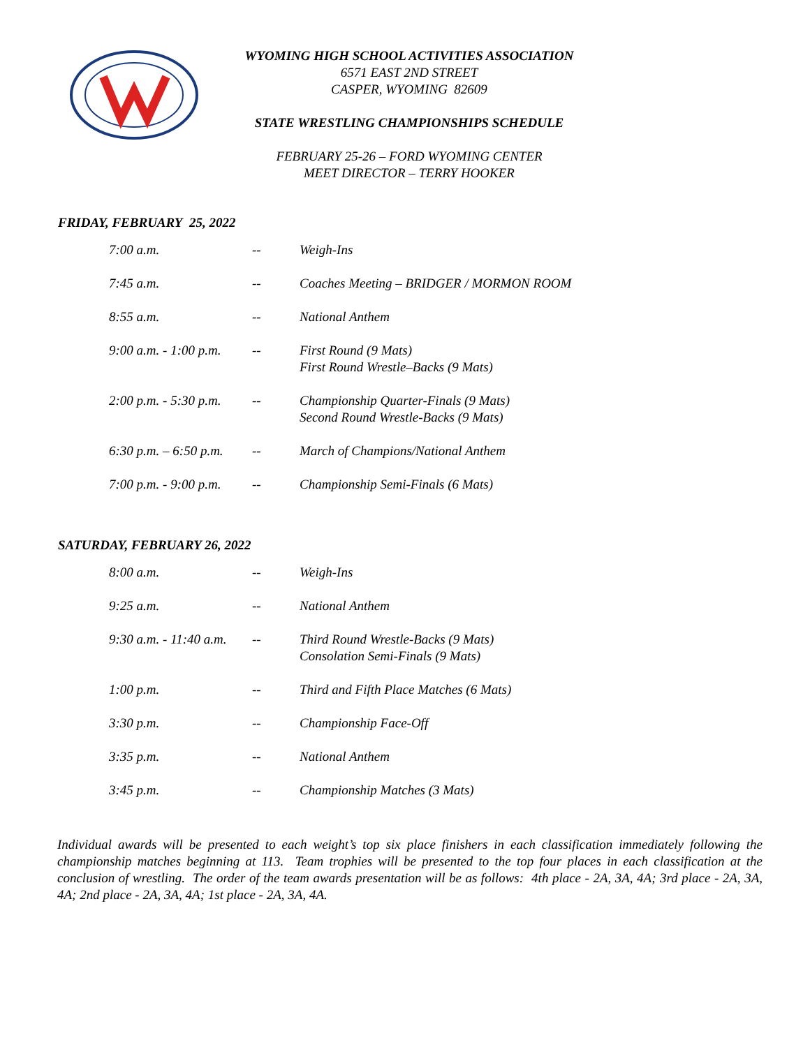WYOMING HIGH SCHOOL ACTIVITIES ASSOCIATION
6571 EAST 2ND STREET
CASPER, WYOMING 82609
STATE WRESTLING CHAMPIONSHIPS SCHEDULE
FEBRUARY 25-26 – FORD WYOMING CENTER
MEET DIRECTOR – TERRY HOOKER
FRIDAY, FEBRUARY 25, 2022
| 7:00 a.m. | -- | Weigh-Ins |
| 7:45 a.m. | -- | Coaches Meeting – BRIDGER / MORMON ROOM |
| 8:55 a.m. | -- | National Anthem |
| 9:00 a.m. - 1:00 p.m. | -- | First Round (9 Mats) First Round Wrestle–Backs (9 Mats) |
| 2:00 p.m. - 5:30 p.m. | -- | Championship Quarter-Finals (9 Mats) Second Round Wrestle-Backs (9 Mats) |
| 6:30 p.m. – 6:50 p.m. | -- | March of Champions/National Anthem |
| 7:00 p.m. - 9:00 p.m. | -- | Championship Semi-Finals (6 Mats) |
SATURDAY, FEBRUARY 26, 2022
| 8:00 a.m. | -- | Weigh-Ins |
| 9:25 a.m. | -- | National Anthem |
| 9:30 a.m. - 11:40 a.m. | -- | Third Round Wrestle-Backs (9 Mats) Consolation Semi-Finals (9 Mats) |
| 1:00 p.m. | -- | Third and Fifth Place Matches (6 Mats) |
| 3:30 p.m. | -- | Championship Face-Off |
| 3:35 p.m. | -- | National Anthem |
| 3:45 p.m. | -- | Championship Matches (3 Mats) |
Individual awards will be presented to each weight’s top six place finishers in each classification immediately following the championship matches beginning at 113. Team trophies will be presented to the top four places in each classification at the conclusion of wrestling. The order of the team awards presentation will be as follows: 4th place - 2A, 3A, 4A; 3rd place - 2A, 3A, 4A; 2nd place - 2A, 3A, 4A; 1st place - 2A, 3A, 4A.